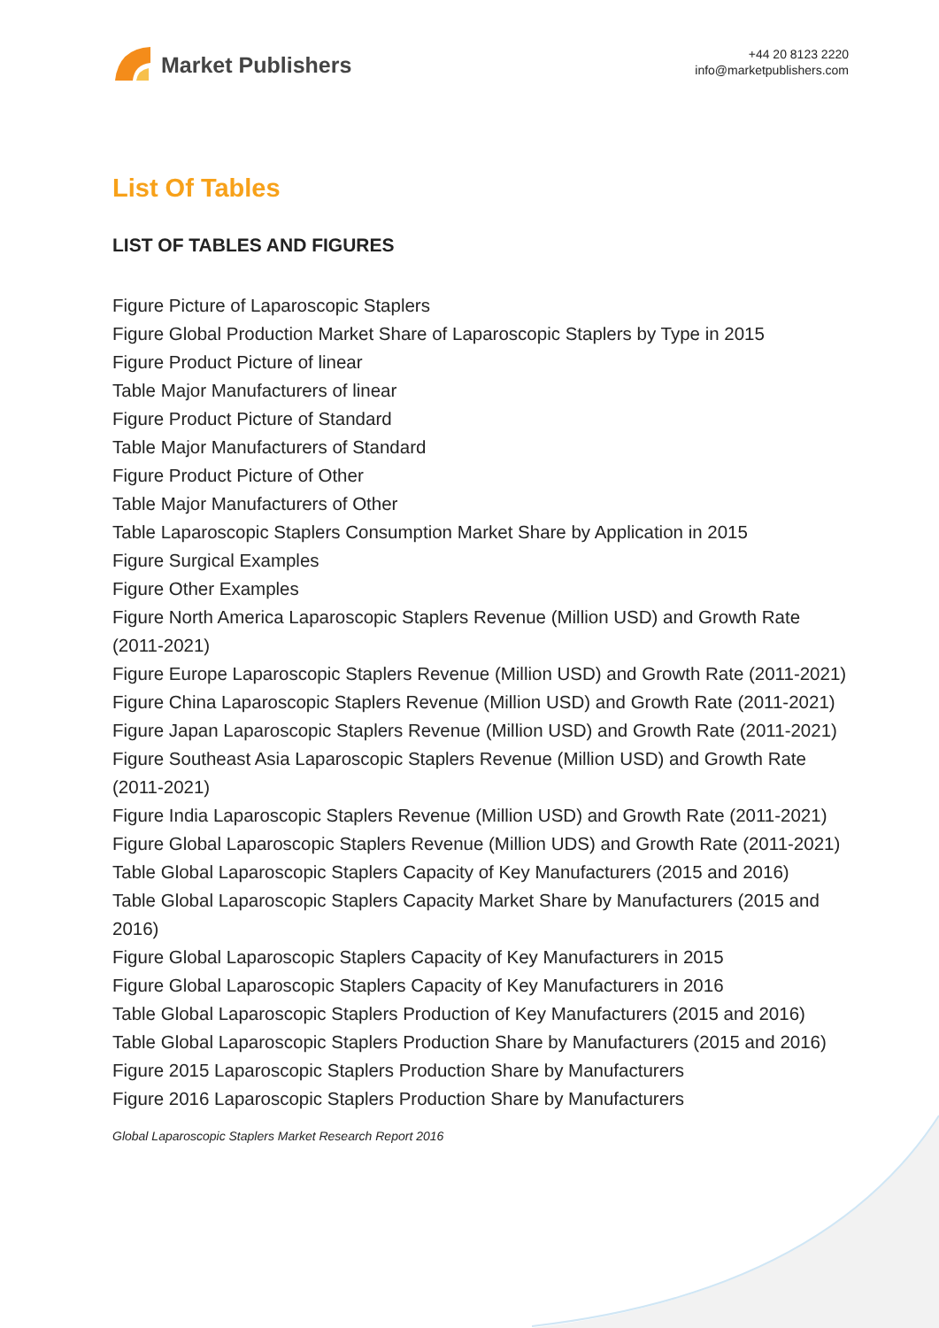Market Publishers
+44 20 8123 2220
info@marketpublishers.com
List Of Tables
LIST OF TABLES AND FIGURES
Figure Picture of Laparoscopic Staplers
Figure Global Production Market Share of Laparoscopic Staplers by Type in 2015
Figure Product Picture of linear
Table Major Manufacturers of linear
Figure Product Picture of Standard
Table Major Manufacturers of Standard
Figure Product Picture of Other
Table Major Manufacturers of Other
Table Laparoscopic Staplers Consumption Market Share by Application in 2015
Figure Surgical Examples
Figure Other Examples
Figure North America Laparoscopic Staplers Revenue (Million USD) and Growth Rate (2011-2021)
Figure Europe Laparoscopic Staplers Revenue (Million USD) and Growth Rate (2011-2021)
Figure China Laparoscopic Staplers Revenue (Million USD) and Growth Rate (2011-2021)
Figure Japan Laparoscopic Staplers Revenue (Million USD) and Growth Rate (2011-2021)
Figure Southeast Asia Laparoscopic Staplers Revenue (Million USD) and Growth Rate (2011-2021)
Figure India Laparoscopic Staplers Revenue (Million USD) and Growth Rate (2011-2021)
Figure Global Laparoscopic Staplers Revenue (Million UDS) and Growth Rate (2011-2021)
Table Global Laparoscopic Staplers Capacity of Key Manufacturers (2015 and 2016)
Table Global Laparoscopic Staplers Capacity Market Share by Manufacturers (2015 and 2016)
Figure Global Laparoscopic Staplers Capacity of Key Manufacturers in 2015
Figure Global Laparoscopic Staplers Capacity of Key Manufacturers in 2016
Table Global Laparoscopic Staplers Production of Key Manufacturers (2015 and 2016)
Table Global Laparoscopic Staplers Production Share by Manufacturers (2015 and 2016)
Figure 2015 Laparoscopic Staplers Production Share by Manufacturers
Figure 2016 Laparoscopic Staplers Production Share by Manufacturers
Global Laparoscopic Staplers Market Research Report 2016